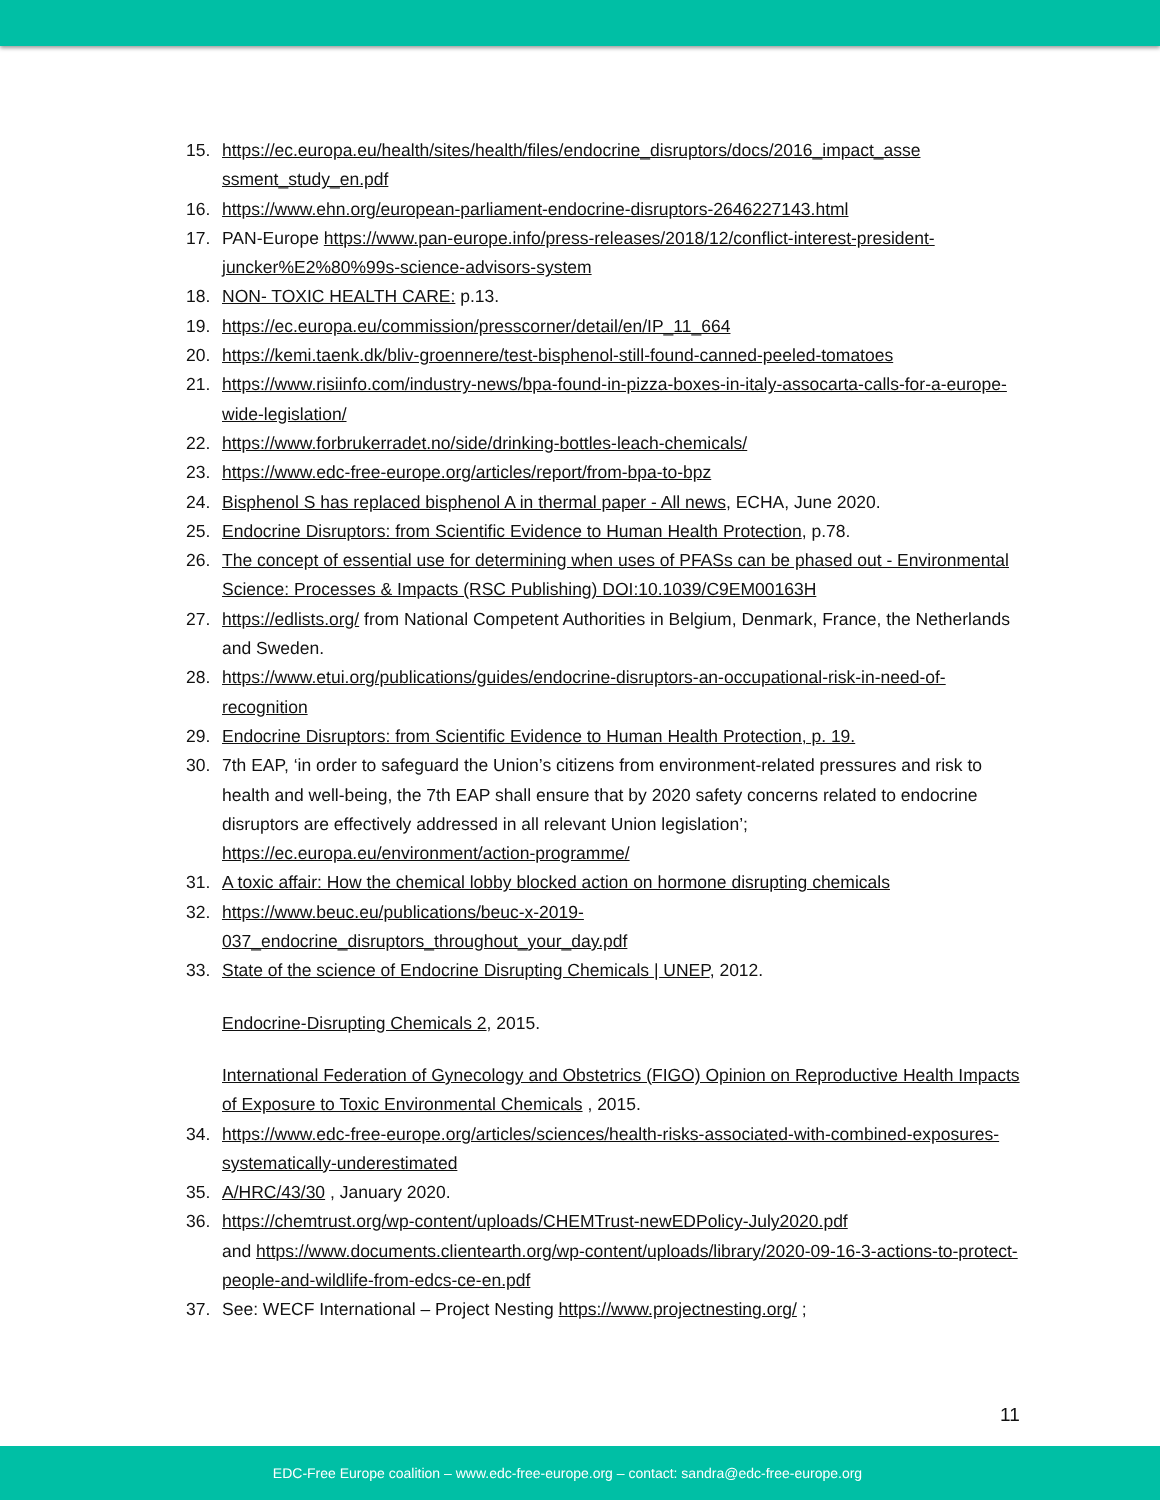15. https://ec.europa.eu/health/sites/health/files/endocrine_disruptors/docs/2016_impact_asse ssment_study_en.pdf
16. https://www.ehn.org/european-parliament-endocrine-disruptors-2646227143.html
17. PAN-Europe https://www.pan-europe.info/press-releases/2018/12/conflict-interest-president-juncker%E2%80%99s-science-advisors-system
18. NON- TOXIC HEALTH CARE: p.13.
19. https://ec.europa.eu/commission/presscorner/detail/en/IP_11_664
20. https://kemi.taenk.dk/bliv-groennere/test-bisphenol-still-found-canned-peeled-tomatoes
21. https://www.risiinfo.com/industry-news/bpa-found-in-pizza-boxes-in-italy-assocarta-calls-for-a-europe-wide-legislation/
22. https://www.forbrukerradet.no/side/drinking-bottles-leach-chemicals/
23. https://www.edc-free-europe.org/articles/report/from-bpa-to-bpz
24. Bisphenol S has replaced bisphenol A in thermal paper - All news, ECHA, June 2020.
25. Endocrine Disruptors: from Scientific Evidence to Human Health Protection, p.78.
26. The concept of essential use for determining when uses of PFASs can be phased out - Environmental Science: Processes & Impacts (RSC Publishing) DOI:10.1039/C9EM00163H
27. https://edlists.org/ from National Competent Authorities in Belgium, Denmark, France, the Netherlands and Sweden.
28. https://www.etui.org/publications/guides/endocrine-disruptors-an-occupational-risk-in-need-of-recognition
29. Endocrine Disruptors: from Scientific Evidence to Human Health Protection, p. 19.
30. 7th EAP, ‘in order to safeguard the Union’s citizens from environment-related pressures and risk to health and well-being, the 7th EAP shall ensure that by 2020 safety concerns related to endocrine disruptors are effectively addressed in all relevant Union legislation’; https://ec.europa.eu/environment/action-programme/
31. A toxic affair: How the chemical lobby blocked action on hormone disrupting chemicals
32. https://www.beuc.eu/publications/beuc-x-2019-
037_endocrine_disruptors_throughout_your_day.pdf
33. State of the science of Endocrine Disrupting Chemicals | UNEP, 2012.
Endocrine-Disrupting Chemicals 2, 2015.
International Federation of Gynecology and Obstetrics (FIGO) Opinion on Reproductive Health Impacts of Exposure to Toxic Environmental Chemicals , 2015.
34. https://www.edc-free-europe.org/articles/sciences/health-risks-associated-with-combined-exposures-systematically-underestimated
35. A/HRC/43/30 , January 2020.
36. https://chemtrust.org/wp-content/uploads/CHEMTrust-newEDPolicy-July2020.pdf
and https://www.documents.clientearth.org/wp-content/uploads/library/2020-09-16-3-actions-to-protect-people-and-wildlife-from-edcs-ce-en.pdf
37. See: WECF International – Project Nesting https://www.projectnesting.org/ ;
11
EDC-Free Europe coalition – www.edc-free-europe.org – contact: sandra@edc-free-europe.org